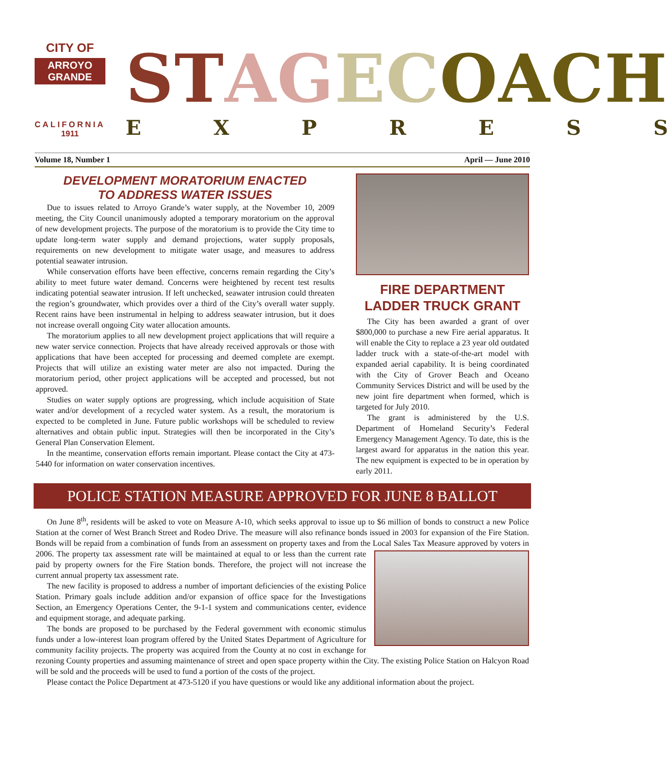CITY OF
ARROYO GRANDE
CALIFORNIA
1911
STAGECOA CH
E X P R E S S
Volume 18, Number 1 April — June 2010
DEVELOPMENT MORATORIUM ENACTED
TO ADDRESS WATER ISSUES
Due to issues related to Arroyo Grande’s water supply, at the November 10, 2009 meeting, the City Council unanimously adopted a temporary moratorium on the approval of new development projects. The purpose of the moratorium is to provide the City time to update long-term water supply and demand projections, water supply proposals, requirements on new development to mitigate water usage, and measures to address potential seawater intrusion.
While conservation efforts have been effective, concerns remain regarding the City’s ability to meet future water demand. Concerns were heightened by recent test results indicating potential seawater intrusion. If left unchecked, seawater intrusion could threaten the region’s groundwater, which provides over a third of the City’s overall water supply. Recent rains have been instrumental in helping to address seawater intrusion, but it does not increase overall ongoing City water allocation amounts.
The moratorium applies to all new development project applications that will require a new water service connection. Projects that have already received approvals or those with applications that have been accepted for processing and deemed complete are exempt. Projects that will utilize an existing water meter are also not impacted. During the moratorium period, other project applications will be accepted and processed, but not approved.
Studies on water supply options are progressing, which include acquisition of State water and/or development of a recycled water system. As a result, the moratorium is expected to be completed in June. Future public workshops will be scheduled to review alternatives and obtain public input. Strategies will then be incorporated in the City’s General Plan Conservation Element.
In the meantime, conservation efforts remain important. Please contact the City at 473-5440 for information on water conservation incentives.
FIRE DEPARTMENT
LADDER TRUCK GRANT
The City has been awarded a grant of over $800,000 to purchase a new Fire aerial apparatus. It will enable the City to replace a 23 year old outdated ladder truck with a state-of-the-art model with expanded aerial capability. It is being coordinated with the City of Grover Beach and Oceano Community Services District and will be used by the new joint fire department when formed, which is targeted for July 2010.
The grant is administered by the U.S. Department of Homeland Security’s Federal Emergency Management Agency. To date, this is the largest award for apparatus in the nation this year. The new equipment is expected to be in operation by early 2011.
POLICE STATION MEASURE APPROVED FOR JUNE 8 BALLOT
On June 8<sup>th</sup>, residents will be asked to vote on Measure A-10, which seeks approval to issue up to $6 million of bonds to construct a new Police Station at the corner of West Branch Street and Rodeo Drive. The measure will also refinance bonds issued in 2003 for expansion of the Fire Station. Bonds will be repaid from a combination of funds from an assessment on property taxes and from the Local Sales Tax Measure approved by voters in 2006. The property tax assessment rate will be maintained at equal to or less than the current rate paid by property owners for the Fire Station bonds. Therefore, the project will not increase the current annual property tax assessment rate.
The new facility is proposed to address a number of important deficiencies of the existing Police Station. Primary goals include addition and/or expansion of office space for the Investigations Section, an Emergency Operations Center, the 9-1-1 system and communications center, evidence and equipment storage, and adequate parking.
The bonds are proposed to be purchased by the Federal government with economic stimulus funds under a low-interest loan program offered by the United States Department of Agriculture for community facility projects. The property was acquired from the County at no cost in exchange for rezoning County properties and assuming maintenance of street and open space property within the City. The existing Police Station on Halcyon Road will be sold and the proceeds will be used to fund a portion of the costs of the project.
Please contact the Police Department at 473-5120 if you have questions or would like any additional information about the project.